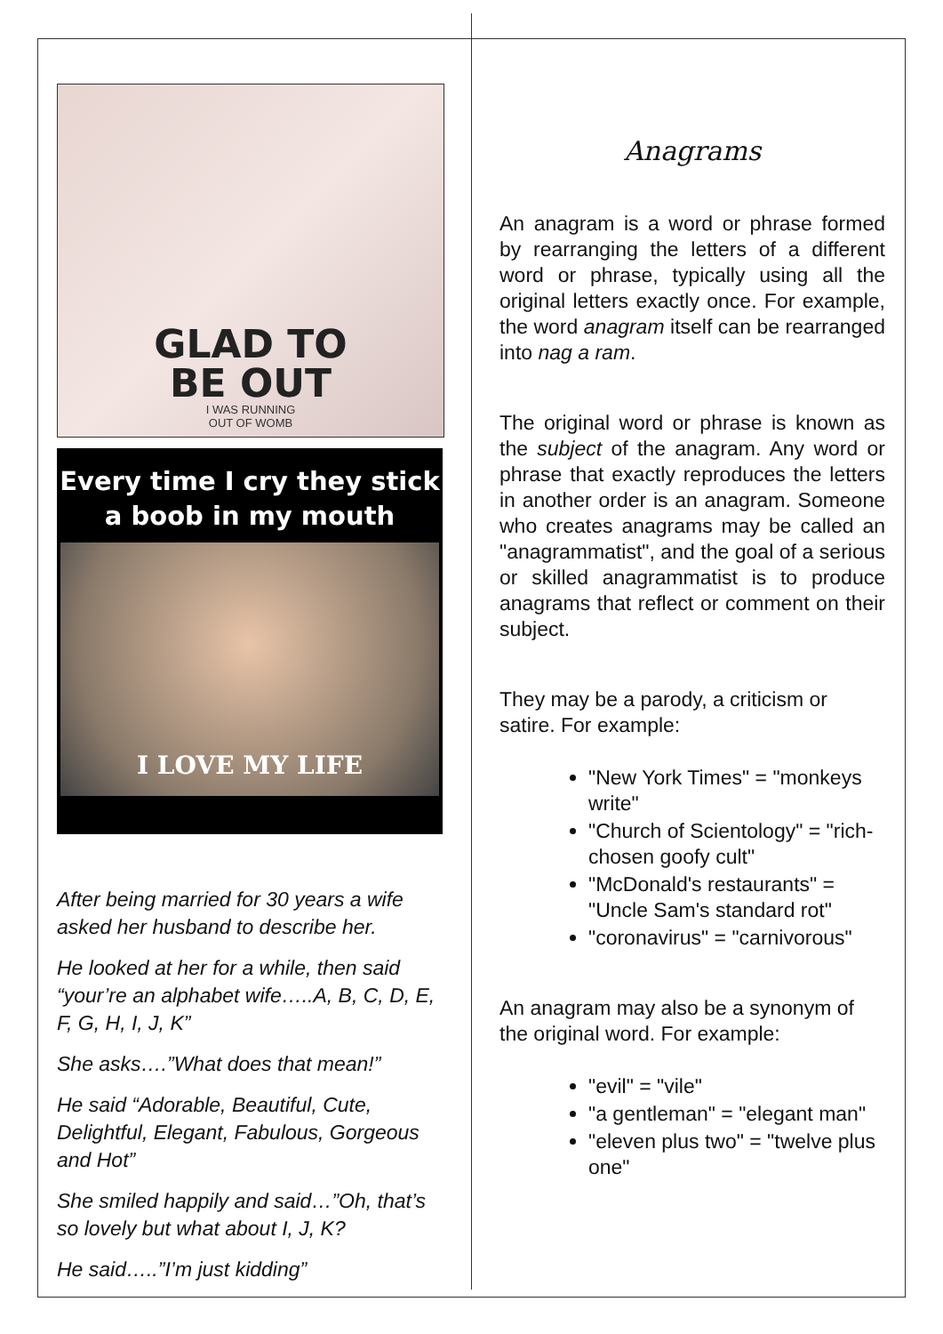GLAD TO
BE OUT
I WAS RUNNING
OUT OF WOMB
Every time I cry they stick
a boob in my mouth
I LOVE MY LIFE
After being married for 30 years a wife asked her husband to describe her.
He looked at her for a while, then said “your’re an alphabet wife…..A, B, C, D, E, F, G, H, I, J, K”
She asks….”What does that mean!”
He said “Adorable, Beautiful, Cute, Delightful, Elegant, Fabulous, Gorgeous and Hot”
She smiled happily and said…”Oh, that’s so lovely but what about I, J, K?
He said…..”I’m just kidding”
Anagrams
An anagram is a word or phrase formed by rearranging the letters of a different word or phrase, typically using all the original letters exactly once. For example, the word anagram itself can be rearranged into nag a ram.
The original word or phrase is known as the subject of the anagram. Any word or phrase that exactly reproduces the letters in another order is an anagram. Someone who creates anagrams may be called an "anagrammatist", and the goal of a serious or skilled anagrammatist is to produce anagrams that reflect or comment on their subject.
They may be a parody, a criticism or satire. For example:
"New York Times" = "monkeys write"
"Church of Scientology" = "rich-chosen goofy cult"
"McDonald's restaurants" = "Uncle Sam's standard rot"
"coronavirus" = "carnivorous"
An anagram may also be a synonym of the original word. For example:
"evil" = "vile"
"a gentleman" = "elegant man"
"eleven plus two" = "twelve plus one"